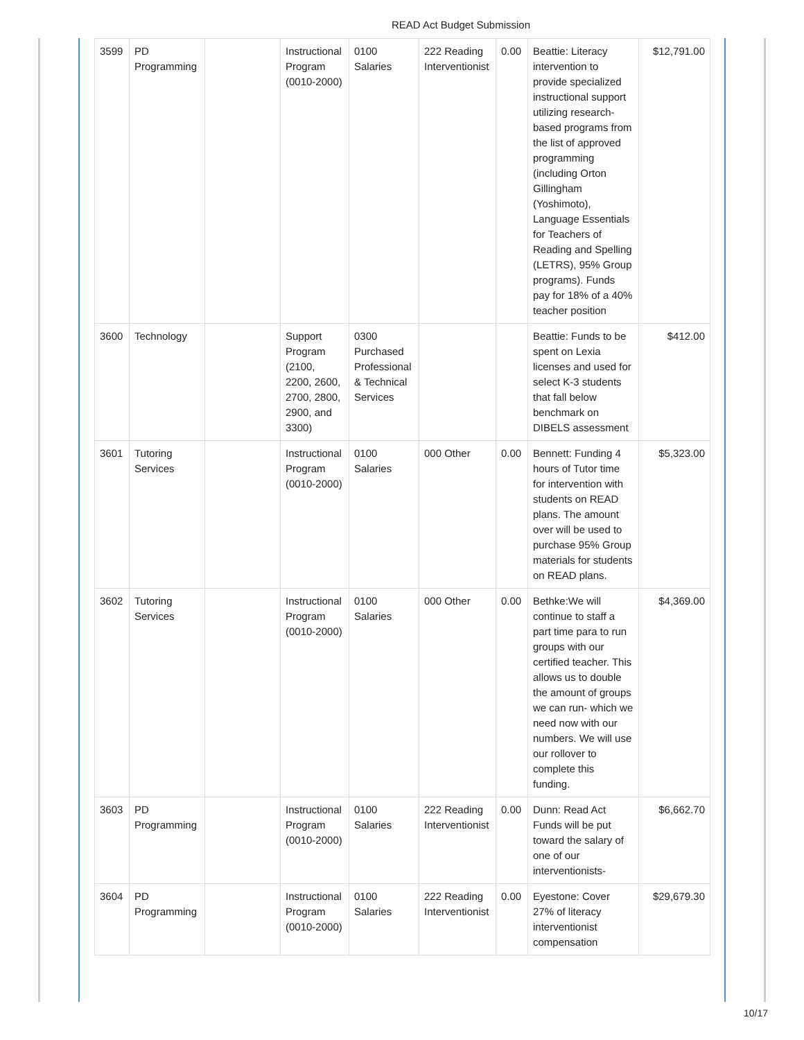READ Act Budget Submission
| 3599 | PD Programming | | Instructional Program (0010-2000) | 0100 Salaries | 222 Reading Interventionist | 0.00 | Beattie: Literacy intervention to provide specialized instructional support utilizing research-based programs from the list of approved programming (including Orton Gillingham (Yoshimoto), Language Essentials for Teachers of Reading and Spelling (LETRS), 95% Group programs). Funds pay for 18% of a 40% teacher position | $12,791.00 |
| 3600 | Technology | | Support Program (2100, 2200, 2600, 2700, 2800, 2900, and 3300) | 0300 Purchased Professional & Technical Services | | | Beattie: Funds to be spent on Lexia licenses and used for select K-3 students that fall below benchmark on DIBELS assessment | $412.00 |
| 3601 | Tutoring Services | | Instructional Program (0010-2000) | 0100 Salaries | 000 Other | 0.00 | Bennett: Funding 4 hours of Tutor time for intervention with students on READ plans. The amount over will be used to purchase 95% Group materials for students on READ plans. | $5,323.00 |
| 3602 | Tutoring Services | | Instructional Program (0010-2000) | 0100 Salaries | 000 Other | 0.00 | Bethke:We will continue to staff a part time para to run groups with our certified teacher. This allows us to double the amount of groups we can run- which we need now with our numbers. We will use our rollover to complete this funding. | $4,369.00 |
| 3603 | PD Programming | | Instructional Program (0010-2000) | 0100 Salaries | 222 Reading Interventionist | 0.00 | Dunn: Read Act Funds will be put toward the salary of one of our interventionists- | $6,662.70 |
| 3604 | PD Programming | | Instructional Program (0010-2000) | 0100 Salaries | 222 Reading Interventionist | 0.00 | Eyestone: Cover 27% of literacy interventionist compensation | $29,679.30 |
10/17